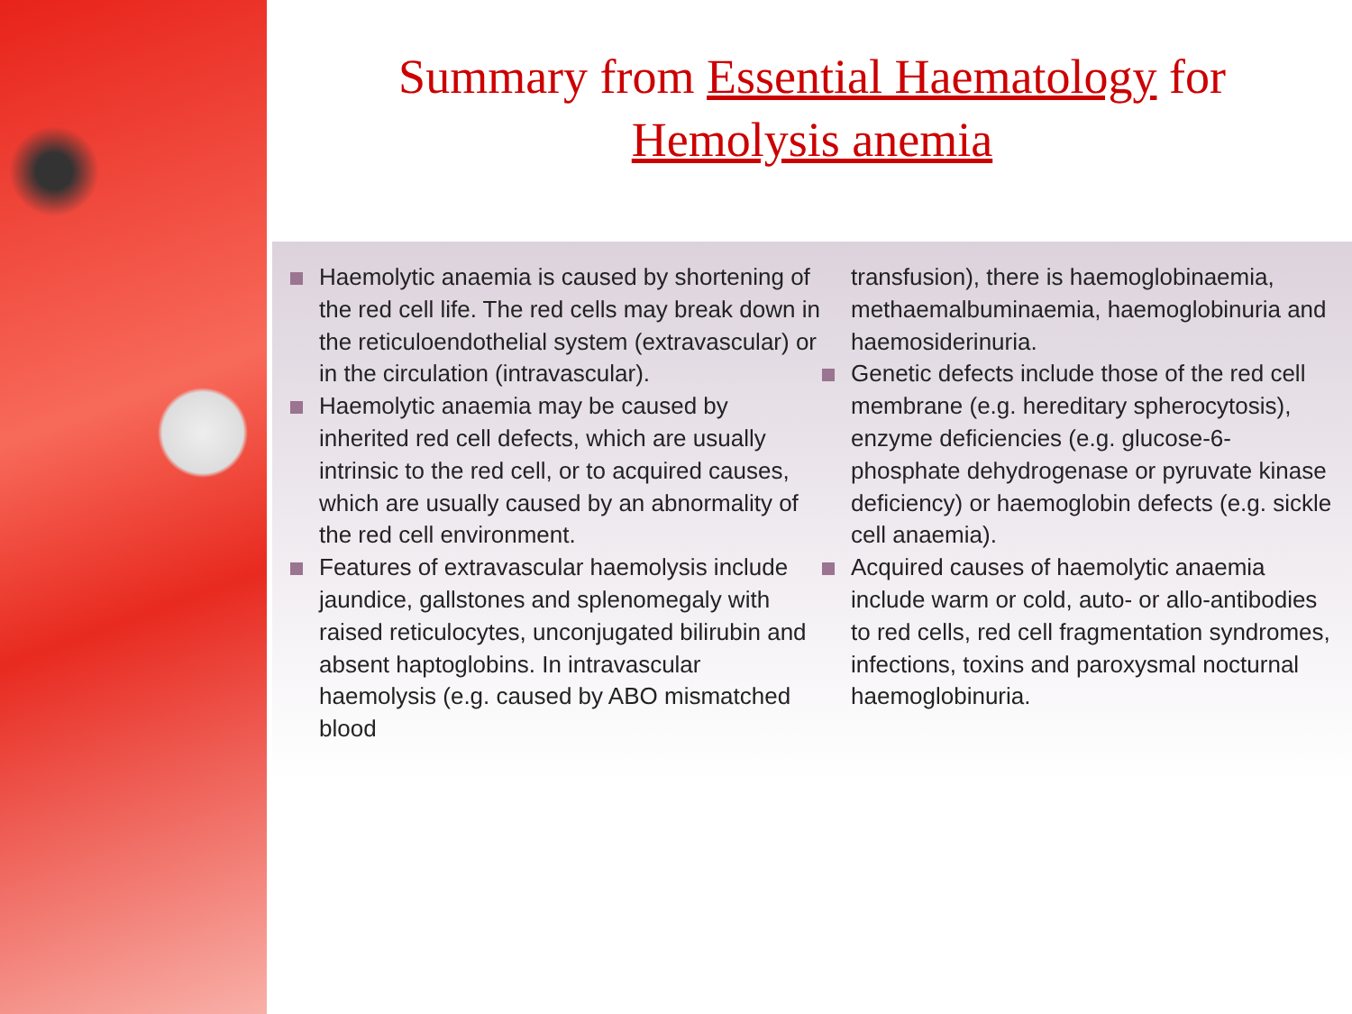Summary from Essential Haematology for
Hemolysis anemia
Haemolytic anaemia is caused by shortening of the red cell life. The red cells may break down in the reticuloendothelial system (extravascular) or in the circulation (intravascular).
Haemolytic anaemia may be caused by inherited red cell defects, which are usually intrinsic to the red cell, or to acquired causes, which are usually caused by an abnormality of the red cell environment.
Features of extravascular haemolysis include jaundice, gallstones and splenomegaly with raised reticulocytes, unconjugated bilirubin and absent haptoglobins. In intravascular haemolysis (e.g. caused by ABO mismatched blood
transfusion), there is haemoglobinaemia, methaemalbuminaemia, haemoglobinuria and haemosiderinuria.
Genetic defects include those of the red cell membrane (e.g. hereditary spherocytosis), enzyme deficiencies (e.g. glucose-6-phosphate dehydrogenase or pyruvate kinase deficiency) or haemoglobin defects (e.g. sickle cell anaemia).
Acquired causes of haemolytic anaemia include warm or cold, auto- or allo-antibodies to red cells, red cell fragmentation syndromes, infections, toxins and paroxysmal nocturnal haemoglobinuria.